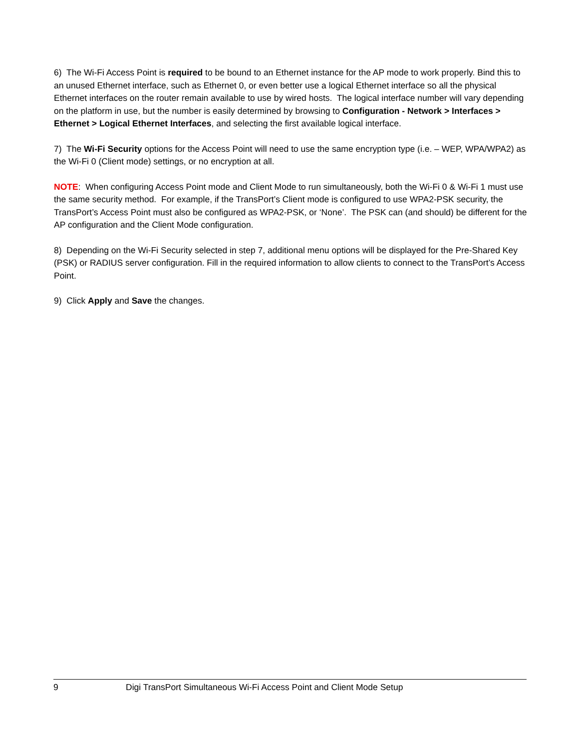6) The Wi-Fi Access Point is required to be bound to an Ethernet instance for the AP mode to work properly. Bind this to an unused Ethernet interface, such as Ethernet 0, or even better use a logical Ethernet interface so all the physical Ethernet interfaces on the router remain available to use by wired hosts. The logical interface number will vary depending on the platform in use, but the number is easily determined by browsing to Configuration - Network > Interfaces > Ethernet > Logical Ethernet Interfaces, and selecting the first available logical interface.
7) The Wi-Fi Security options for the Access Point will need to use the same encryption type (i.e. – WEP, WPA/WPA2) as the Wi-Fi 0 (Client mode) settings, or no encryption at all.
NOTE: When configuring Access Point mode and Client Mode to run simultaneously, both the Wi-Fi 0 & Wi-Fi 1 must use the same security method. For example, if the TransPort’s Client mode is configured to use WPA2-PSK security, the TransPort’s Access Point must also be configured as WPA2-PSK, or ‘None’. The PSK can (and should) be different for the AP configuration and the Client Mode configuration.
8) Depending on the Wi-Fi Security selected in step 7, additional menu options will be displayed for the Pre-Shared Key (PSK) or RADIUS server configuration. Fill in the required information to allow clients to connect to the TransPort’s Access Point.
9) Click Apply and Save the changes.
9 Digi TransPort Simultaneous Wi-Fi Access Point and Client Mode Setup